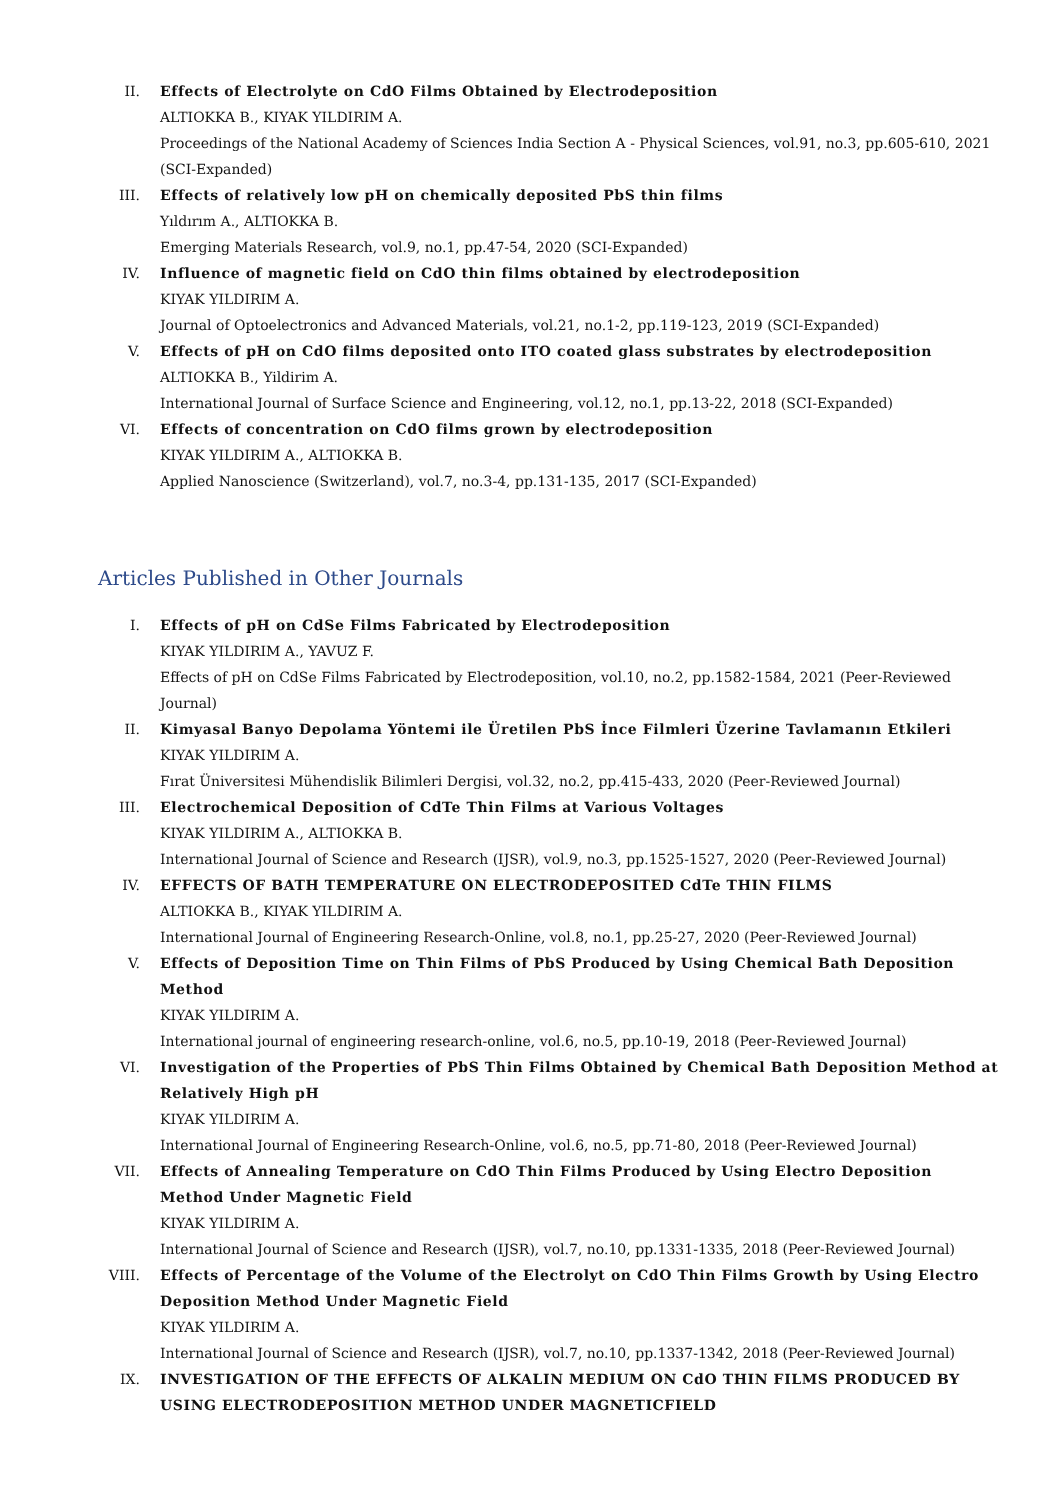II. Effects of Electrolyte on CdO Films Obtained by Electrodeposition
ALTIOKKA B., KIYAK YILDIRIM A.
Proceedings of the National Academy of Sciences India Section A - Physical Sciences, vol.91, no.3, pp.605-610, 2021 (SCI-Expanded)
III. Effects of relatively low pH on chemically deposited PbS thin films
Yıldırım A., ALTIOKKA B.
Emerging Materials Research, vol.9, no.1, pp.47-54, 2020 (SCI-Expanded)
IV. Influence of magnetic field on CdO thin films obtained by electrodeposition
KIYAK YILDIRIM A.
Journal of Optoelectronics and Advanced Materials, vol.21, no.1-2, pp.119-123, 2019 (SCI-Expanded)
V. Effects of pH on CdO films deposited onto ITO coated glass substrates by electrodeposition
ALTIOKKA B., Yildirim A.
International Journal of Surface Science and Engineering, vol.12, no.1, pp.13-22, 2018 (SCI-Expanded)
VI. Effects of concentration on CdO films grown by electrodeposition
KIYAK YILDIRIM A., ALTIOKKA B.
Applied Nanoscience (Switzerland), vol.7, no.3-4, pp.131-135, 2017 (SCI-Expanded)
Articles Published in Other Journals
I. Effects of pH on CdSe Films Fabricated by Electrodeposition
KIYAK YILDIRIM A., YAVUZ F.
Effects of pH on CdSe Films Fabricated by Electrodeposition, vol.10, no.2, pp.1582-1584, 2021 (Peer-Reviewed Journal)
II. Kimyasal Banyo Depolama Yöntemi ile Üretilen PbS İnce Filmleri Üzerine Tavlamanın Etkileri
KIYAK YILDIRIM A.
Fırat Üniversitesi Mühendislik Bilimleri Dergisi, vol.32, no.2, pp.415-433, 2020 (Peer-Reviewed Journal)
III. Electrochemical Deposition of CdTe Thin Films at Various Voltages
KIYAK YILDIRIM A., ALTIOKKA B.
International Journal of Science and Research (IJSR), vol.9, no.3, pp.1525-1527, 2020 (Peer-Reviewed Journal)
IV. EFFECTS OF BATH TEMPERATURE ON ELECTRODEPOSITED CdTe THIN FILMS
ALTIOKKA B., KIYAK YILDIRIM A.
International Journal of Engineering Research-Online, vol.8, no.1, pp.25-27, 2020 (Peer-Reviewed Journal)
V. Effects of Deposition Time on Thin Films of PbS Produced by Using Chemical Bath Deposition Method
KIYAK YILDIRIM A.
International journal of engineering research-online, vol.6, no.5, pp.10-19, 2018 (Peer-Reviewed Journal)
VI. Investigation of the Properties of PbS Thin Films Obtained by Chemical Bath Deposition Method at Relatively High pH
KIYAK YILDIRIM A.
International Journal of Engineering Research-Online, vol.6, no.5, pp.71-80, 2018 (Peer-Reviewed Journal)
VII. Effects of Annealing Temperature on CdO Thin Films Produced by Using Electro Deposition Method Under Magnetic Field
KIYAK YILDIRIM A.
International Journal of Science and Research (IJSR), vol.7, no.10, pp.1331-1335, 2018 (Peer-Reviewed Journal)
VIII. Effects of Percentage of the Volume of the Electrolyt on CdO Thin Films Growth by Using Electro Deposition Method Under Magnetic Field
KIYAK YILDIRIM A.
International Journal of Science and Research (IJSR), vol.7, no.10, pp.1337-1342, 2018 (Peer-Reviewed Journal)
IX. INVESTIGATION OF THE EFFECTS OF ALKALIN MEDIUM ON CdO THIN FILMS PRODUCED BY USING ELECTRODEPOSITION METHOD UNDER MAGNETICFIELD